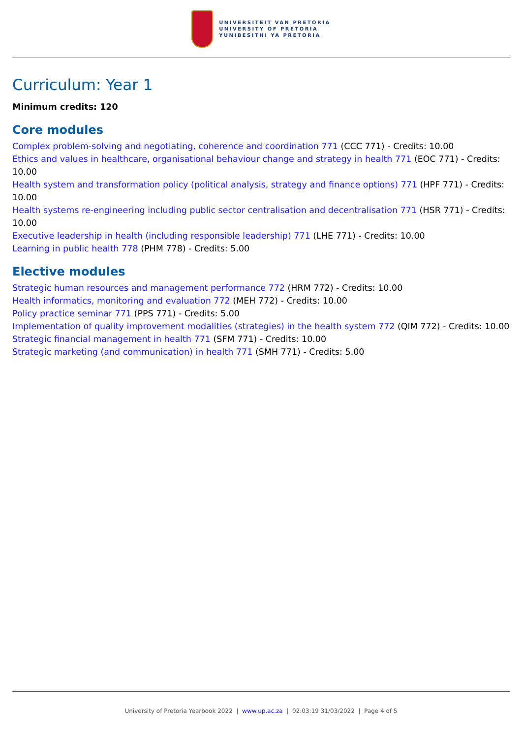UNIVERSITEIT VAN PRETORIA
UNIVERSITY OF PRETORIA
YUNIBESITHI YA PRETORIA
Curriculum: Year 1
Minimum credits: 120
Core modules
Complex problem-solving and negotiating, coherence and coordination 771 (CCC 771) - Credits: 10.00
Ethics and values in healthcare, organisational behaviour change and strategy in health 771 (EOC 771) - Credits: 10.00
Health system and transformation policy (political analysis, strategy and finance options) 771 (HPF 771) - Credits: 10.00
Health systems re-engineering including public sector centralisation and decentralisation 771 (HSR 771) - Credits: 10.00
Executive leadership in health (including responsible leadership) 771 (LHE 771) - Credits: 10.00
Learning in public health 778 (PHM 778) - Credits: 5.00
Elective modules
Strategic human resources and management performance 772 (HRM 772) - Credits: 10.00
Health informatics, monitoring and evaluation 772 (MEH 772) - Credits: 10.00
Policy practice seminar 771 (PPS 771) - Credits: 5.00
Implementation of quality improvement modalities (strategies) in the health system 772 (QIM 772) - Credits: 10.00
Strategic financial management in health 771 (SFM 771) - Credits: 10.00
Strategic marketing (and communication) in health 771 (SMH 771) - Credits: 5.00
University of Pretoria Yearbook 2022 | www.up.ac.za | 02:03:19 31/03/2022 | Page 4 of 5